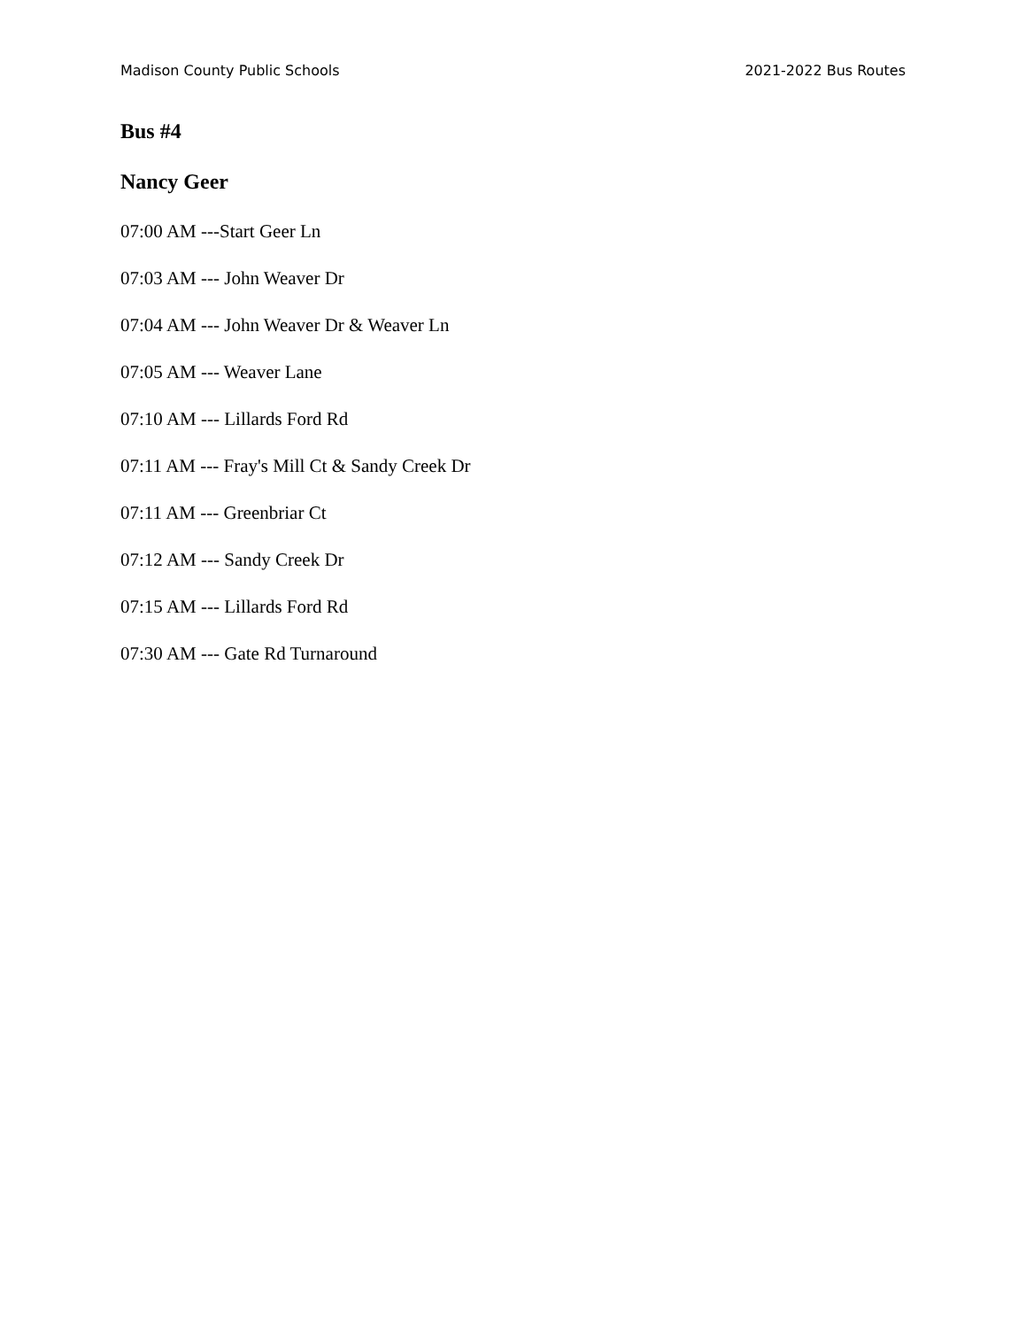Madison County Public Schools 2021-2022 Bus Routes
Bus #4
Nancy Geer
07:00 AM ---Start Geer Ln
07:03 AM --- John Weaver Dr
07:04 AM --- John Weaver Dr & Weaver Ln
07:05 AM --- Weaver Lane
07:10 AM --- Lillards Ford Rd
07:11 AM --- Fray's Mill Ct & Sandy Creek Dr
07:11 AM --- Greenbriar Ct
07:12 AM --- Sandy Creek Dr
07:15 AM --- Lillards Ford Rd
07:30 AM --- Gate Rd Turnaround